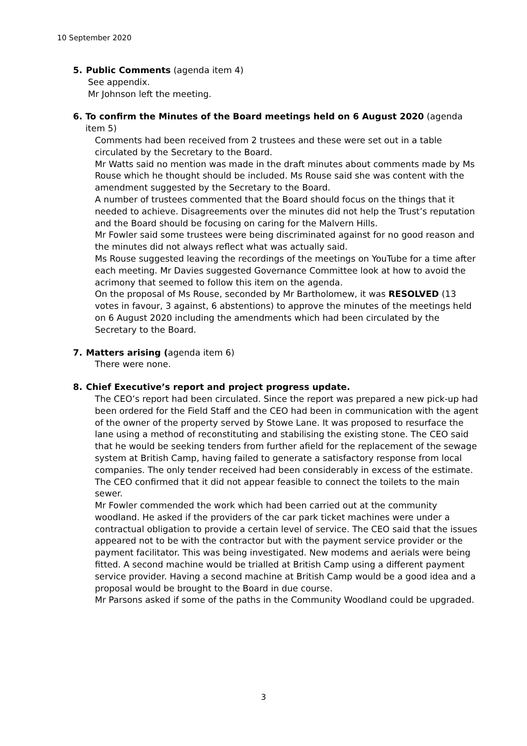10 September 2020
5. Public Comments (agenda item 4)
See appendix.
Mr Johnson left the meeting.
6. To confirm the Minutes of the Board meetings held on 6 August 2020 (agenda item 5)
Comments had been received from 2 trustees and these were set out in a table circulated by the Secretary to the Board.
Mr Watts said no mention was made in the draft minutes about comments made by Ms Rouse which he thought should be included. Ms Rouse said she was content with the amendment suggested by the Secretary to the Board.
A number of trustees commented that the Board should focus on the things that it needed to achieve. Disagreements over the minutes did not help the Trust’s reputation and the Board should be focusing on caring for the Malvern Hills.
Mr Fowler said some trustees were being discriminated against for no good reason and the minutes did not always reflect what was actually said.
Ms Rouse suggested leaving the recordings of the meetings on YouTube for a time after each meeting. Mr Davies suggested Governance Committee look at how to avoid the acrimony that seemed to follow this item on the agenda.
On the proposal of Ms Rouse, seconded by Mr Bartholomew, it was RESOLVED (13 votes in favour, 3 against, 6 abstentions) to approve the minutes of the meetings held on 6 August 2020 including the amendments which had been circulated by the Secretary to the Board.
7. Matters arising (agenda item 6)
There were none.
8. Chief Executive’s report and project progress update.
The CEO’s report had been circulated. Since the report was prepared a new pick-up had been ordered for the Field Staff and the CEO had been in communication with the agent of the owner of the property served by Stowe Lane. It was proposed to resurface the lane using a method of reconstituting and stabilising the existing stone. The CEO said that he would be seeking tenders from further afield for the replacement of the sewage system at British Camp, having failed to generate a satisfactory response from local companies. The only tender received had been considerably in excess of the estimate. The CEO confirmed that it did not appear feasible to connect the toilets to the main sewer.
Mr Fowler commended the work which had been carried out at the community woodland. He asked if the providers of the car park ticket machines were under a contractual obligation to provide a certain level of service. The CEO said that the issues appeared not to be with the contractor but with the payment service provider or the payment facilitator. This was being investigated. New modems and aerials were being fitted. A second machine would be trialled at British Camp using a different payment service provider. Having a second machine at British Camp would be a good idea and a proposal would be brought to the Board in due course.
Mr Parsons asked if some of the paths in the Community Woodland could be upgraded.
3